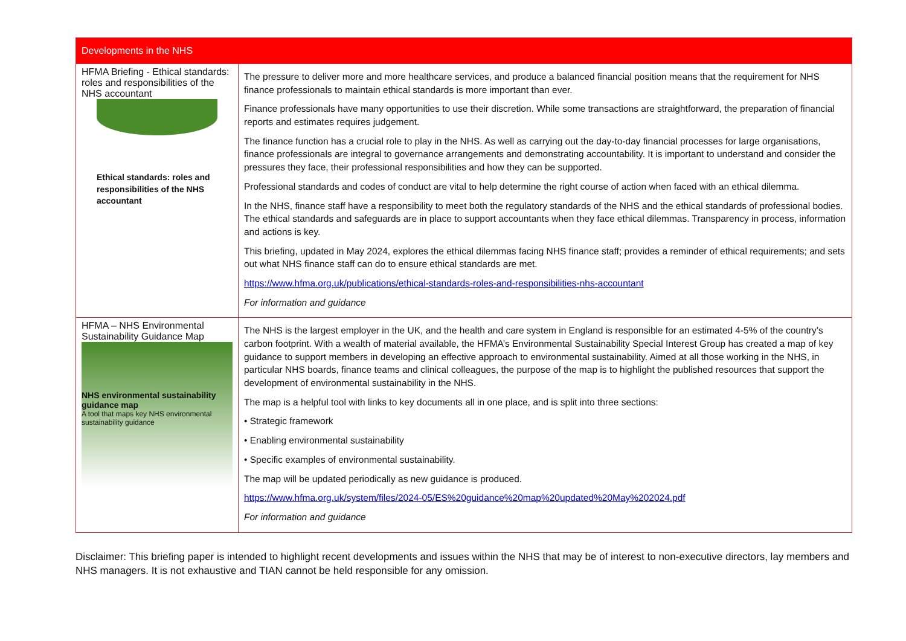| Developments in the NHS | |
| --- | --- |
| HFMA Briefing - Ethical standards: roles and responsibilities of the NHS accountant Ethical standards: roles and responsibilities of the NHS accountant | The pressure to deliver more and more healthcare services, and produce a balanced financial position means that the requirement for NHS finance professionals to maintain ethical standards is more important than ever. Finance professionals have many opportunities to use their discretion. While some transactions are straightforward, the preparation of financial reports and estimates requires judgement. The finance function has a crucial role to play in the NHS. As well as carrying out the day-to-day financial processes for large organisations, finance professionals are integral to governance arrangements and demonstrating accountability. It is important to understand and consider the pressures they face, their professional responsibilities and how they can be supported. Professional standards and codes of conduct are vital to help determine the right course of action when faced with an ethical dilemma. In the NHS, finance staff have a responsibility to meet both the regulatory standards of the NHS and the ethical standards of professional bodies. The ethical standards and safeguards are in place to support accountants when they face ethical dilemmas. Transparency in process, information and actions is key. This briefing, updated in May 2024, explores the ethical dilemmas facing NHS finance staff; provides a reminder of ethical requirements; and sets out what NHS finance staff can do to ensure ethical standards are met. https://www.hfma.org.uk/publications/ethical-standards-roles-and-responsibilities-nhs-accountant For information and guidance |
| HFMA – NHS Environmental Sustainability Guidance Map NHS environmental sustainability guidance map A tool that maps key NHS environmental sustainability guidance | The NHS is the largest employer in the UK, and the health and care system in England is responsible for an estimated 4-5% of the country’s carbon footprint. With a wealth of material available, the HFMA’s Environmental Sustainability Special Interest Group has created a map of key guidance to support members in developing an effective approach to environmental sustainability. Aimed at all those working in the NHS, in particular NHS boards, finance teams and clinical colleagues, the purpose of the map is to highlight the published resources that support the development of environmental sustainability in the NHS. The map is a helpful tool with links to key documents all in one place, and is split into three sections: • Strategic framework • Enabling environmental sustainability • Specific examples of environmental sustainability. The map will be updated periodically as new guidance is produced. https://www.hfma.org.uk/system/files/2024-05/ES%20guidance%20map%20updated%20May%202024.pdf For information and guidance |
Disclaimer: This briefing paper is intended to highlight recent developments and issues within the NHS that may be of interest to non-executive directors, lay members and NHS managers. It is not exhaustive and TIAN cannot be held responsible for any omission.